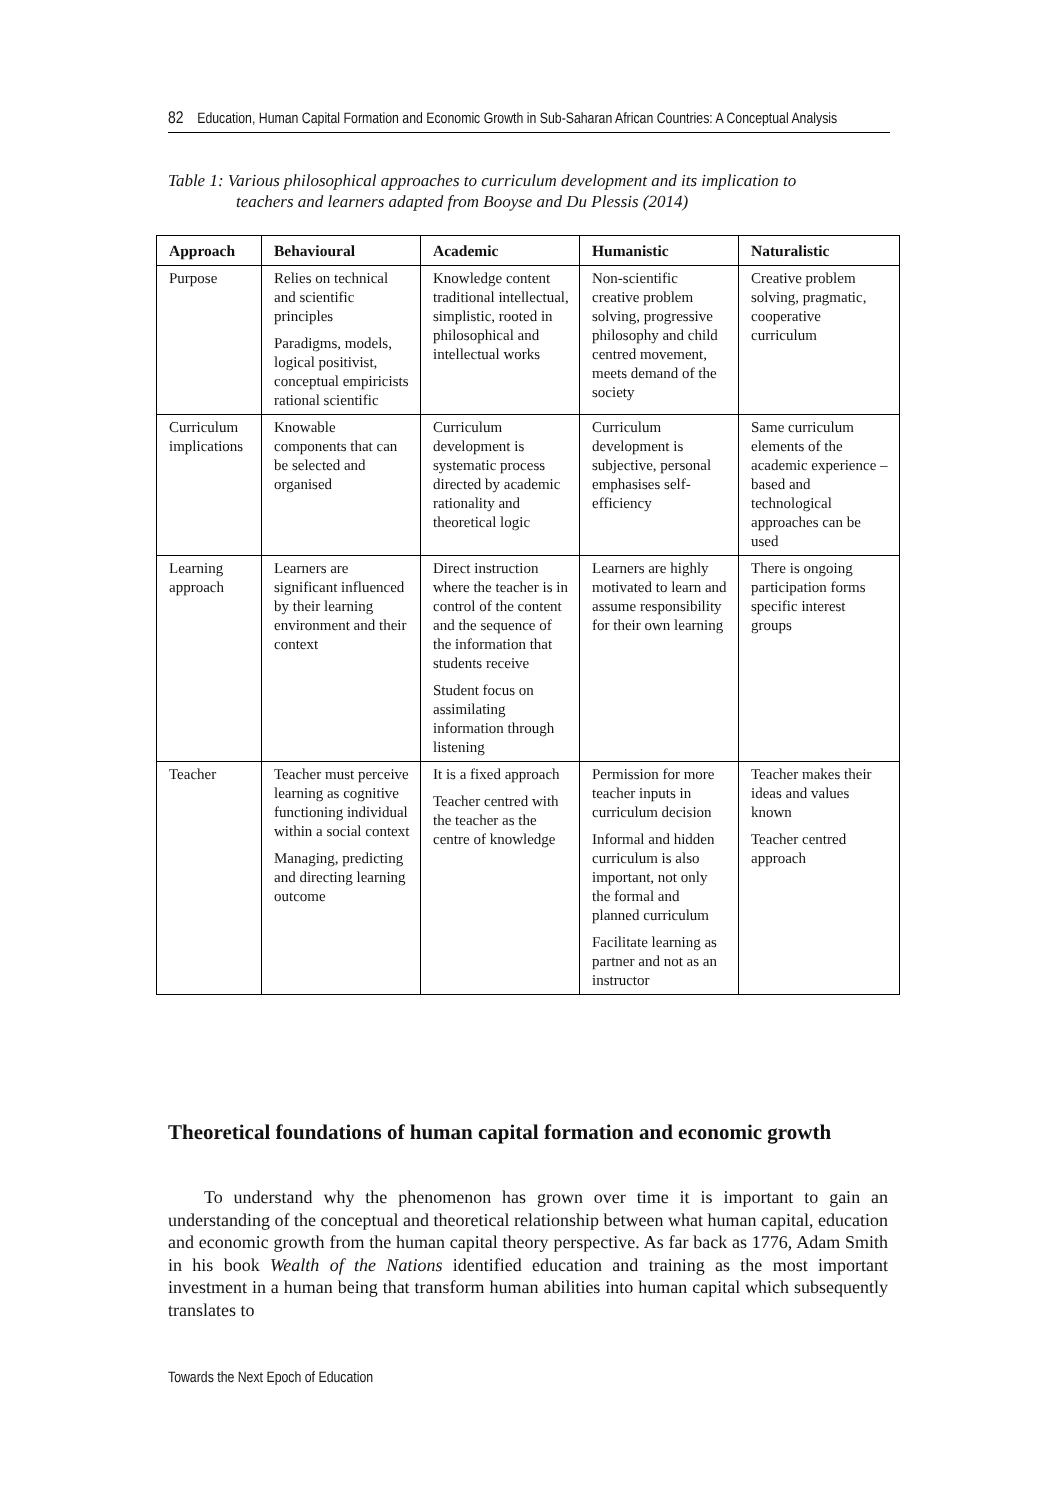82 Education, Human Capital Formation and Economic Growth in Sub-Saharan African Countries: A Conceptual Analysis
Table 1: Various philosophical approaches to curriculum development and its implication to
teachers and learners adapted from Booyse and Du Plessis (2014)
| Approach | Behavioural | Academic | Humanistic | Naturalistic |
| --- | --- | --- | --- | --- |
| Purpose | Relies on technical and scientific principles Paradigms, models, logical positivist, conceptual empiricists rational scientific | Knowledge content traditional intellectual, simplistic, rooted in philosophical and intellectual works | Non-scientific creative problem solving, progressive philosophy and child centred movement, meets demand of the society | Creative problem solving, pragmatic, cooperative curriculum |
| Curriculum implications | Knowable components that can be selected and organised | Curriculum development is systematic process directed by academic rationality and theoretical logic | Curriculum development is subjective, personal emphasises self-efficiency | Same curriculum elements of the academic experience –based and technological approaches can be used |
| Learning approach | Learners are significant influenced by their learning environment and their context | Direct instruction where the teacher is in control of the content and the sequence of the information that students receive Student focus on assimilating information through listening | Learners are highly motivated to learn and assume responsibility for their own learning | There is ongoing participation forms specific interest groups |
| Teacher | Teacher must perceive learning as cognitive functioning individual within a social context Managing, predicting and directing learning outcome | It is a fixed approach Teacher centred with the teacher as the centre of knowledge | Permission for more teacher inputs in curriculum decision Informal and hidden curriculum is also important, not only the formal and planned curriculum Facilitate learning as partner and not as an instructor | Teacher makes their ideas and values known Teacher centred approach |
Theoretical foundations of human capital formation and economic growth
To understand why the phenomenon has grown over time it is important to gain an understanding of the conceptual and theoretical relationship between what human capital, education and economic growth from the human capital theory perspective. As far back as 1776, Adam Smith in his book Wealth of the Nations identified education and training as the most important investment in a human being that transform human abilities into human capital which subsequently translates to
Towards the Next Epoch of Education